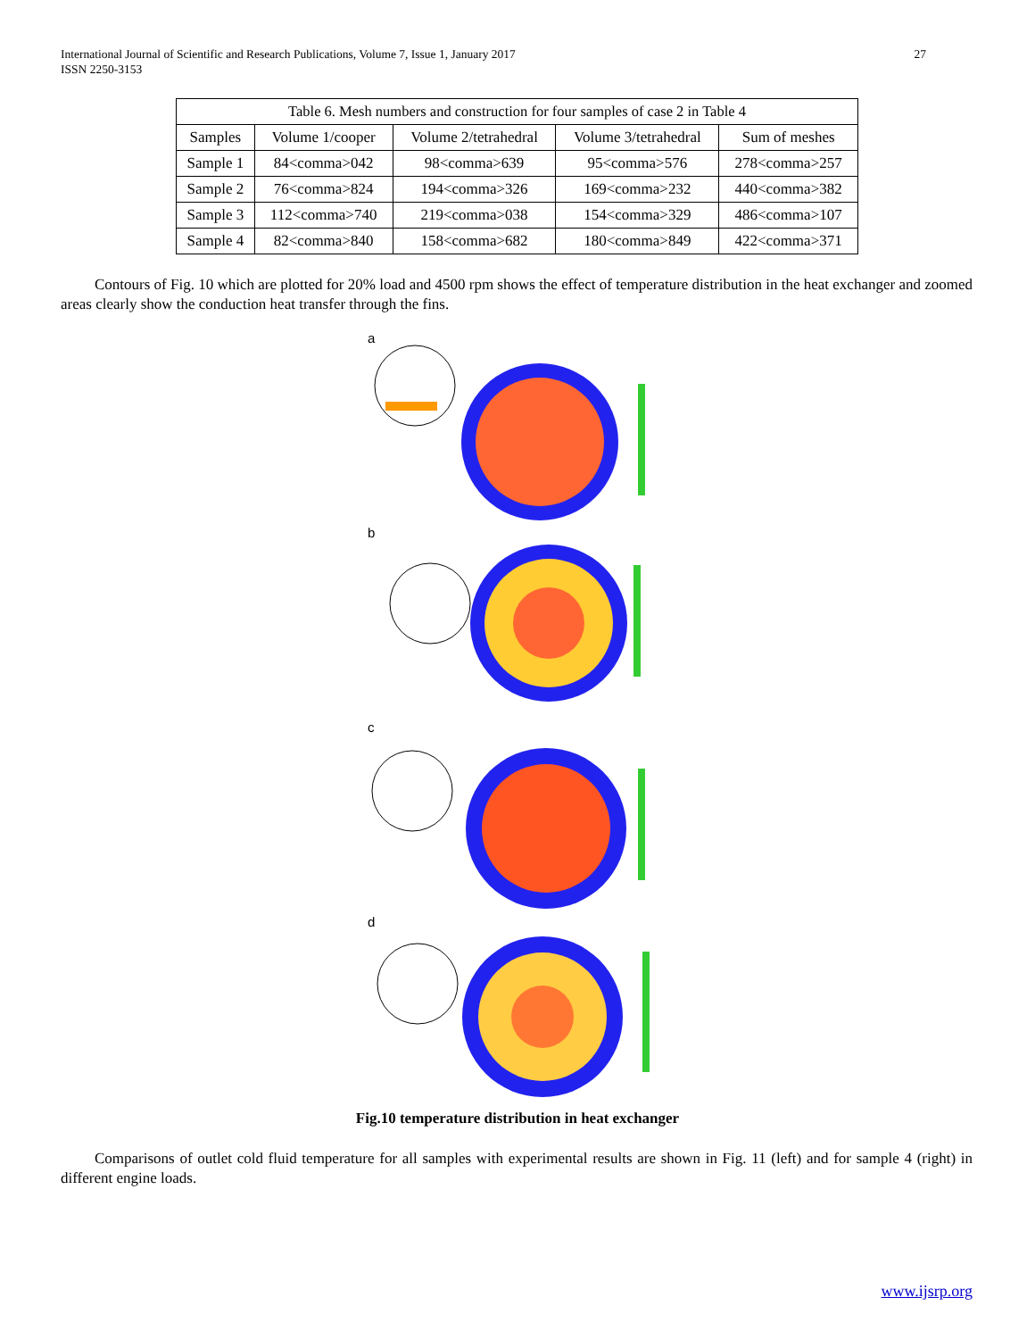International Journal of Scientific and Research Publications, Volume 7, Issue 1, January 2017
ISSN 2250-3153
27
| Table 6. Mesh numbers and construction for four samples of case 2 in Table 4 | | | | |
| --- | --- | --- | --- | --- |
| Samples | Volume 1/cooper | Volume 2/tetrahedral | Volume 3/tetrahedral | Sum of meshes |
| Sample 1 | 84<comma>042 | 98<comma>639 | 95<comma>576 | 278<comma>257 |
| Sample 2 | 76<comma>824 | 194<comma>326 | 169<comma>232 | 440<comma>382 |
| Sample 3 | 112<comma>740 | 219<comma>038 | 154<comma>329 | 486<comma>107 |
| Sample 4 | 82<comma>840 | 158<comma>682 | 180<comma>849 | 422<comma>371 |
Contours of Fig. 10 which are plotted for 20% load and 4500 rpm shows the effect of temperature distribution in the heat exchanger and zoomed areas clearly show the conduction heat transfer through the fins.
a
b
c
d
Fig.10 temperature distribution in heat exchanger
Comparisons of outlet cold fluid temperature for all samples with experimental results are shown in Fig. 11 (left) and for sample 4 (right) in different engine loads.
www.ijsrp.org